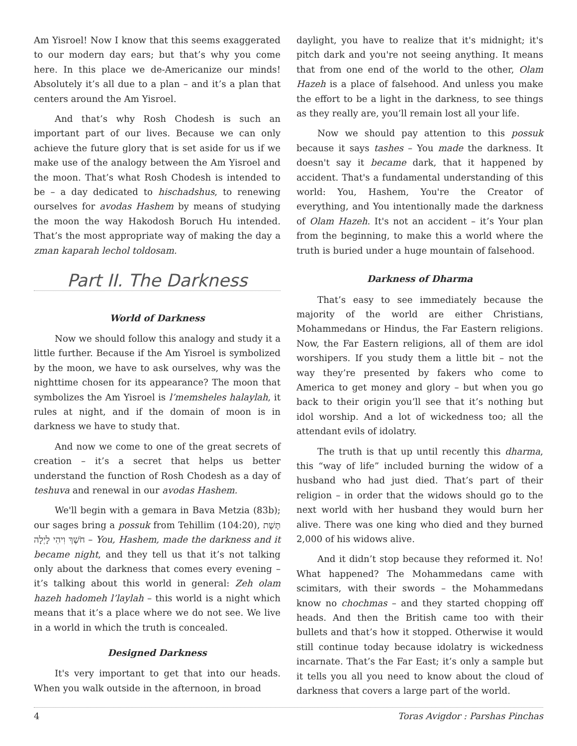Am Yisroel! Now I know that this seems exaggerated to our modern day ears; but that’s why you come here. In this place we de-Americanize our minds! Absolutely it’s all due to a plan – and it’s a plan that centers around the Am Yisroel.
And that’s why Rosh Chodesh is such an important part of our lives. Because we can only achieve the future glory that is set aside for us if we make use of the analogy between the Am Yisroel and the moon. That’s what Rosh Chodesh is intended to be – a day dedicated to hischadshus, to renewing ourselves for avodas Hashem by means of studying the moon the way Hakodosh Boruch Hu intended. That’s the most appropriate way of making the day a zman kaparah lechol toldosam.
Part II. The Darkness
World of Darkness
Now we should follow this analogy and study it a little further. Because if the Am Yisroel is symbolized by the moon, we have to ask ourselves, why was the nighttime chosen for its appearance? The moon that symbolizes the Am Yisroel is l’memsheles halaylah, it rules at night, and if the domain of moon is in darkness we have to study that.
And now we come to one of the great secrets of creation – it’s a secret that helps us better understand the function of Rosh Chodesh as a day of teshuva and renewal in our avodas Hashem.
We'll begin with a gemara in Bava Metzia (83b); our sages bring a possuk from Tehillim (104:20), תָּשֶׁת חֹשֶׁךְ וִיהִי לָיְלָה – You, Hashem, made the darkness and it became night, and they tell us that it’s not talking only about the darkness that comes every evening – it’s talking about this world in general: Zeh olam hazeh hadomeh l’laylah – this world is a night which means that it’s a place where we do not see. We live in a world in which the truth is concealed.
Designed Darkness
It's very important to get that into our heads. When you walk outside in the afternoon, in broad
daylight, you have to realize that it's midnight; it's pitch dark and you're not seeing anything. It means that from one end of the world to the other, Olam Hazeh is a place of falsehood. And unless you make the effort to be a light in the darkness, to see things as they really are, you’ll remain lost all your life.
Now we should pay attention to this possuk because it says tashes – You made the darkness. It doesn't say it became dark, that it happened by accident. That's a fundamental understanding of this world: You, Hashem, You're the Creator of everything, and You intentionally made the darkness of Olam Hazeh. It's not an accident – it’s Your plan from the beginning, to make this a world where the truth is buried under a huge mountain of falsehood.
Darkness of Dharma
That’s easy to see immediately because the majority of the world are either Christians, Mohammedans or Hindus, the Far Eastern religions. Now, the Far Eastern religions, all of them are idol worshipers. If you study them a little bit – not the way they’re presented by fakers who come to America to get money and glory – but when you go back to their origin you’ll see that it’s nothing but idol worship. And a lot of wickedness too; all the attendant evils of idolatry.
The truth is that up until recently this dharma, this “way of life” included burning the widow of a husband who had just died. That’s part of their religion – in order that the widows should go to the next world with her husband they would burn her alive. There was one king who died and they burned 2,000 of his widows alive.
And it didn’t stop because they reformed it. No! What happened? The Mohammedans came with scimitars, with their swords – the Mohammedans know no chochmas – and they started chopping off heads. And then the British came too with their bullets and that’s how it stopped. Otherwise it would still continue today because idolatry is wickedness incarnate. That’s the Far East; it’s only a sample but it tells you all you need to know about the cloud of darkness that covers a large part of the world.
4 Toras Avigdor : Parshas Pinchas